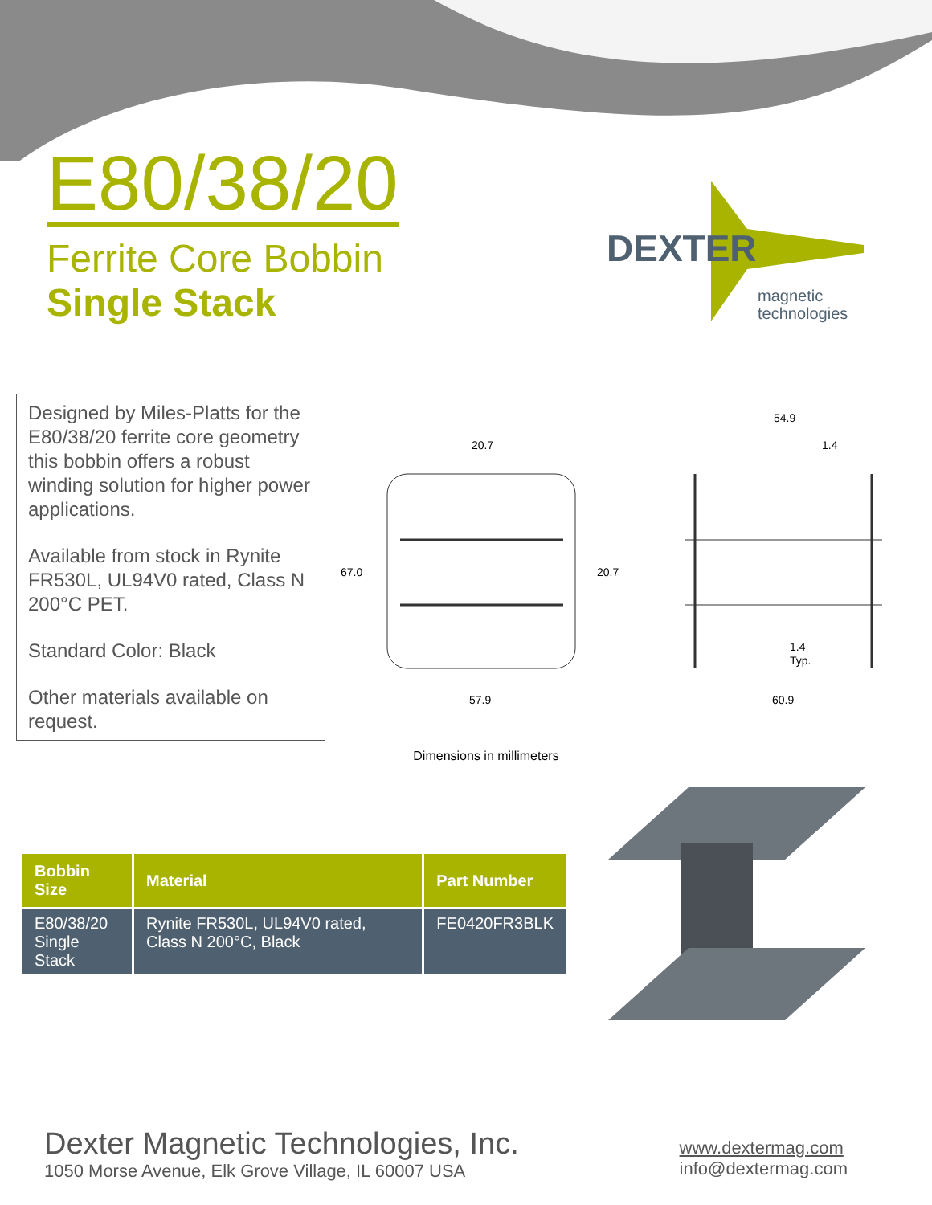E80/38/20
Ferrite Core Bobbin
Single Stack
DEXTER
magnetic
technologies
Designed by Miles-Platts for the E80/38/20 ferrite core geometry this bobbin offers a robust winding solution for higher power applications.
Available from stock in Rynite FR530L, UL94V0 rated, Class N 200°C PET.
Standard Color: Black
Other materials available on request.
20.7
67.0
20.7
57.9
54.9
1.4
1.4
Typ.
60.9
Dimensions in millimeters
| Bobbin Size | Material | Part Number |
| --- | --- | --- |
| E80/38/20 Single Stack | Rynite FR530L, UL94V0 rated, Class N 200°C, Black | FE0420FR3BLK |
Dexter Magnetic Technologies, Inc.
1050 Morse Avenue, Elk Grove Village, IL 60007 USA
www.dextermag.com
info@dextermag.com